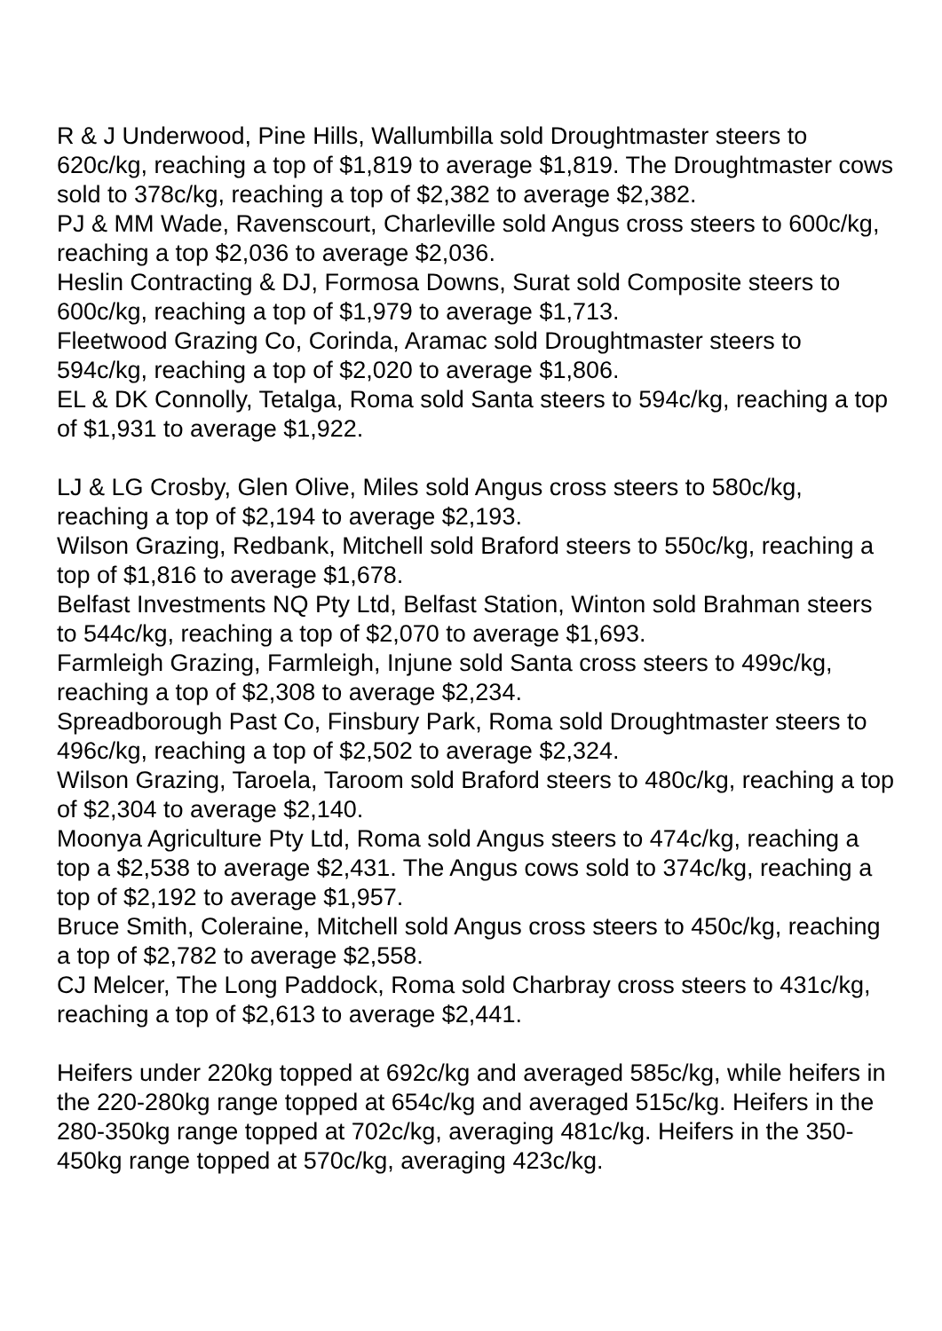R & J Underwood, Pine Hills, Wallumbilla sold Droughtmaster steers to 620c/kg, reaching a top of $1,819 to average $1,819. The Droughtmaster cows sold to 378c/kg, reaching a top of $2,382 to average $2,382.
PJ & MM Wade, Ravenscourt, Charleville sold Angus cross steers to 600c/kg, reaching a top $2,036 to average $2,036.
Heslin Contracting & DJ, Formosa Downs, Surat sold Composite steers to 600c/kg, reaching a top of $1,979 to average $1,713.
Fleetwood Grazing Co, Corinda, Aramac sold Droughtmaster steers to 594c/kg, reaching a top of $2,020 to average $1,806.
EL & DK Connolly, Tetalga, Roma sold Santa steers to 594c/kg, reaching a top of $1,931 to average $1,922.
LJ & LG Crosby, Glen Olive, Miles sold Angus cross steers to 580c/kg, reaching a top of $2,194 to average $2,193.
Wilson Grazing, Redbank, Mitchell sold Braford steers to 550c/kg, reaching a top of $1,816 to average $1,678.
Belfast Investments NQ Pty Ltd, Belfast Station, Winton sold Brahman steers to 544c/kg, reaching a top of $2,070 to average $1,693.
Farmleigh Grazing, Farmleigh, Injune sold Santa cross steers to 499c/kg, reaching a top of $2,308 to average $2,234.
Spreadborough Past Co, Finsbury Park, Roma sold Droughtmaster steers to 496c/kg, reaching a top of $2,502 to average $2,324.
Wilson Grazing, Taroela, Taroom sold Braford steers to 480c/kg, reaching a top of $2,304 to average $2,140.
Moonya Agriculture Pty Ltd, Roma sold Angus steers to 474c/kg, reaching a top a $2,538 to average $2,431. The Angus cows sold to 374c/kg, reaching a top of $2,192 to average $1,957.
Bruce Smith, Coleraine, Mitchell sold Angus cross steers to 450c/kg, reaching a top of $2,782 to average $2,558.
CJ Melcer, The Long Paddock, Roma sold Charbray cross steers to 431c/kg, reaching a top of $2,613 to average $2,441.
Heifers under 220kg topped at 692c/kg and averaged 585c/kg, while heifers in the 220-280kg range topped at 654c/kg and averaged 515c/kg. Heifers in the 280-350kg range topped at 702c/kg, averaging 481c/kg. Heifers in the 350-450kg range topped at 570c/kg, averaging 423c/kg.